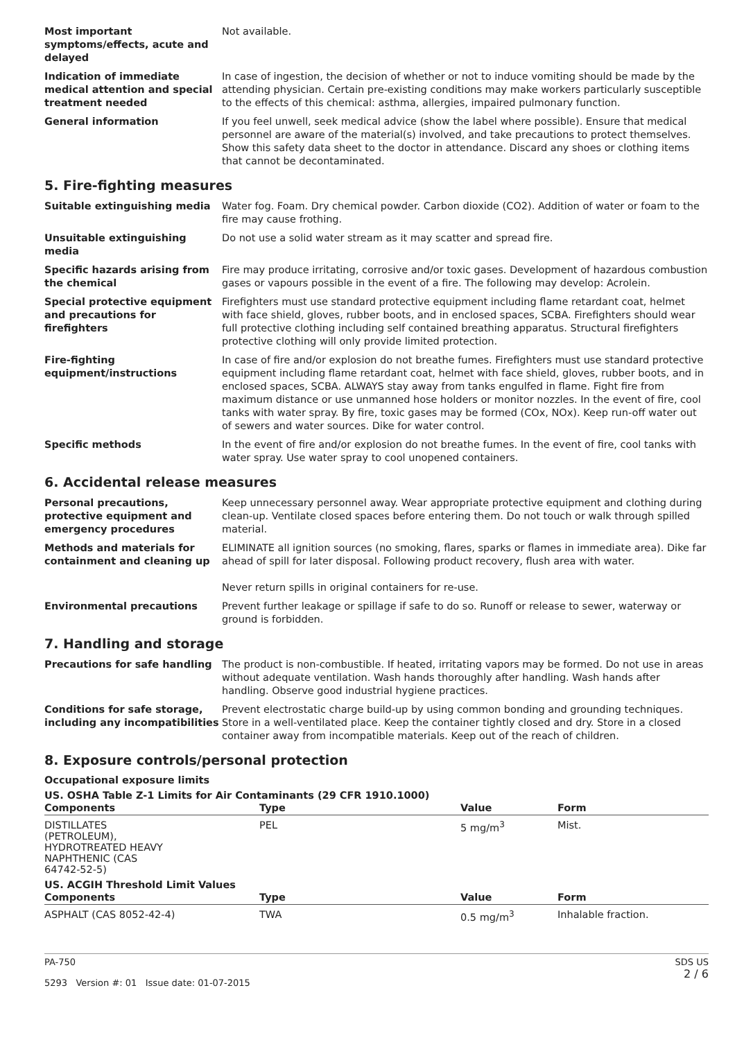Most important symptoms/effects, acute and delayed
Not available.
Indication of immediate medical attention and special treatment needed
In case of ingestion, the decision of whether or not to induce vomiting should be made by the attending physician. Certain pre-existing conditions may make workers particularly susceptible to the effects of this chemical: asthma, allergies, impaired pulmonary function.
General information If you feel unwell, seek medical advice (show the label where possible). Ensure that medical personnel are aware of the material(s) involved, and take precautions to protect themselves. Show this safety data sheet to the doctor in attendance. Discard any shoes or clothing items that cannot be decontaminated.
5. Fire-fighting measures
Suitable extinguishing media Water fog. Foam. Dry chemical powder. Carbon dioxide (CO2). Addition of water or foam to the fire may cause frothing.
Unsuitable extinguishing media
Do not use a solid water stream as it may scatter and spread fire.
Specific hazards arising from the chemical
Fire may produce irritating, corrosive and/or toxic gases. Development of hazardous combustion gases or vapours possible in the event of a fire. The following may develop: Acrolein.
Special protective equipment and precautions for firefighters
Firefighters must use standard protective equipment including flame retardant coat, helmet with face shield, gloves, rubber boots, and in enclosed spaces, SCBA. Firefighters should wear full protective clothing including self contained breathing apparatus. Structural firefighters protective clothing will only provide limited protection.
Fire-fighting equipment/instructions
In case of fire and/or explosion do not breathe fumes. Firefighters must use standard protective equipment including flame retardant coat, helmet with face shield, gloves, rubber boots, and in enclosed spaces, SCBA. ALWAYS stay away from tanks engulfed in flame. Fight fire from maximum distance or use unmanned hose holders or monitor nozzles. In the event of fire, cool tanks with water spray. By fire, toxic gases may be formed (COx, NOx). Keep run-off water out of sewers and water sources. Dike for water control.
Specific methods In the event of fire and/or explosion do not breathe fumes. In the event of fire, cool tanks with water spray. Use water spray to cool unopened containers.
6. Accidental release measures
Personal precautions, protective equipment and emergency procedures
Keep unnecessary personnel away. Wear appropriate protective equipment and clothing during clean-up. Ventilate closed spaces before entering them. Do not touch or walk through spilled material.
Methods and materials for containment and cleaning up
ELIMINATE all ignition sources (no smoking, flares, sparks or flames in immediate area). Dike far ahead of spill for later disposal. Following product recovery, flush area with water.
Never return spills in original containers for re-use.
Environmental precautions Prevent further leakage or spillage if safe to do so. Runoff or release to sewer, waterway or ground is forbidden.
7. Handling and storage
Precautions for safe handling The product is non-combustible. If heated, irritating vapors may be formed. Do not use in areas without adequate ventilation. Wash hands thoroughly after handling. Wash hands after handling. Observe good industrial hygiene practices.
Conditions for safe storage, including any incompatibilities
Prevent electrostatic charge build-up by using common bonding and grounding techniques. Store in a well-ventilated place. Keep the container tightly closed and dry. Store in a closed container away from incompatible materials. Keep out of the reach of children.
8. Exposure controls/personal protection
Occupational exposure limits
| US. OSHA Table Z-1 Limits for Air Contaminants (29 CFR 1910.1000) | | | |
| --- | --- | --- | --- |
| Components | Type | Value | Form |
| DISTILLATES (PETROLEUM), HYDROTREATED HEAVY NAPHTHENIC (CAS 64742-52-5) | PEL | 5 mg/m<sup>3</sup> | Mist. |
| US. ACGIH Threshold Limit Values | | | |
| Components | Type | Value | Form |
| ASPHALT (CAS 8052-42-4) | TWA | 0.5 mg/m<sup>3</sup> | Inhalable fraction. |
PA-750
5293 Version #: 01 Issue date: 01-07-2015
SDS US
2 / 6